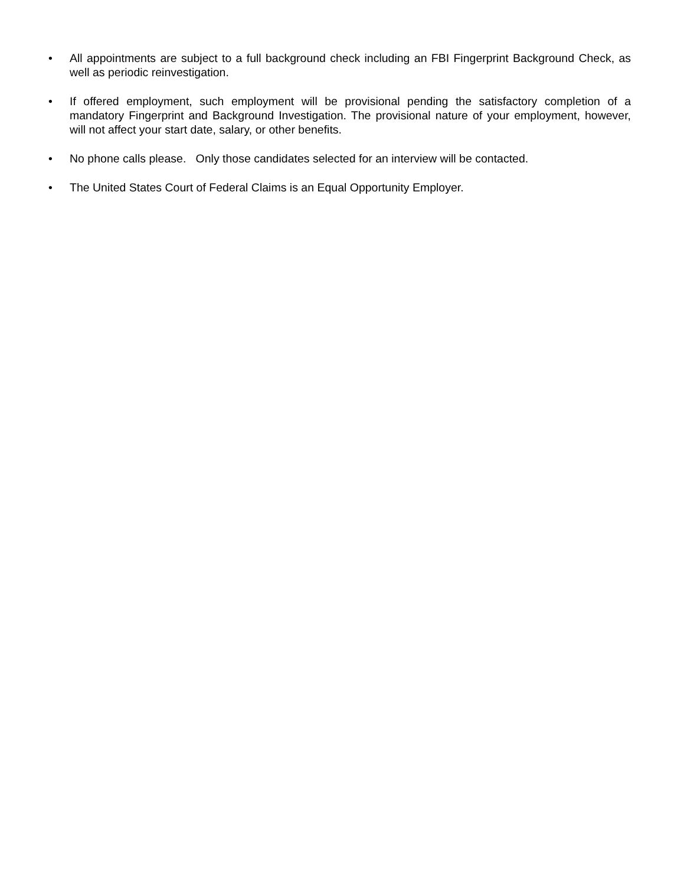• All appointments are subject to a full background check including an FBI Fingerprint Background Check, as well as periodic reinvestigation.
• If offered employment, such employment will be provisional pending the satisfactory completion of a mandatory Fingerprint and Background Investigation. The provisional nature of your employment, however, will not affect your start date, salary, or other benefits.
• No phone calls please. Only those candidates selected for an interview will be contacted.
• The United States Court of Federal Claims is an Equal Opportunity Employer.